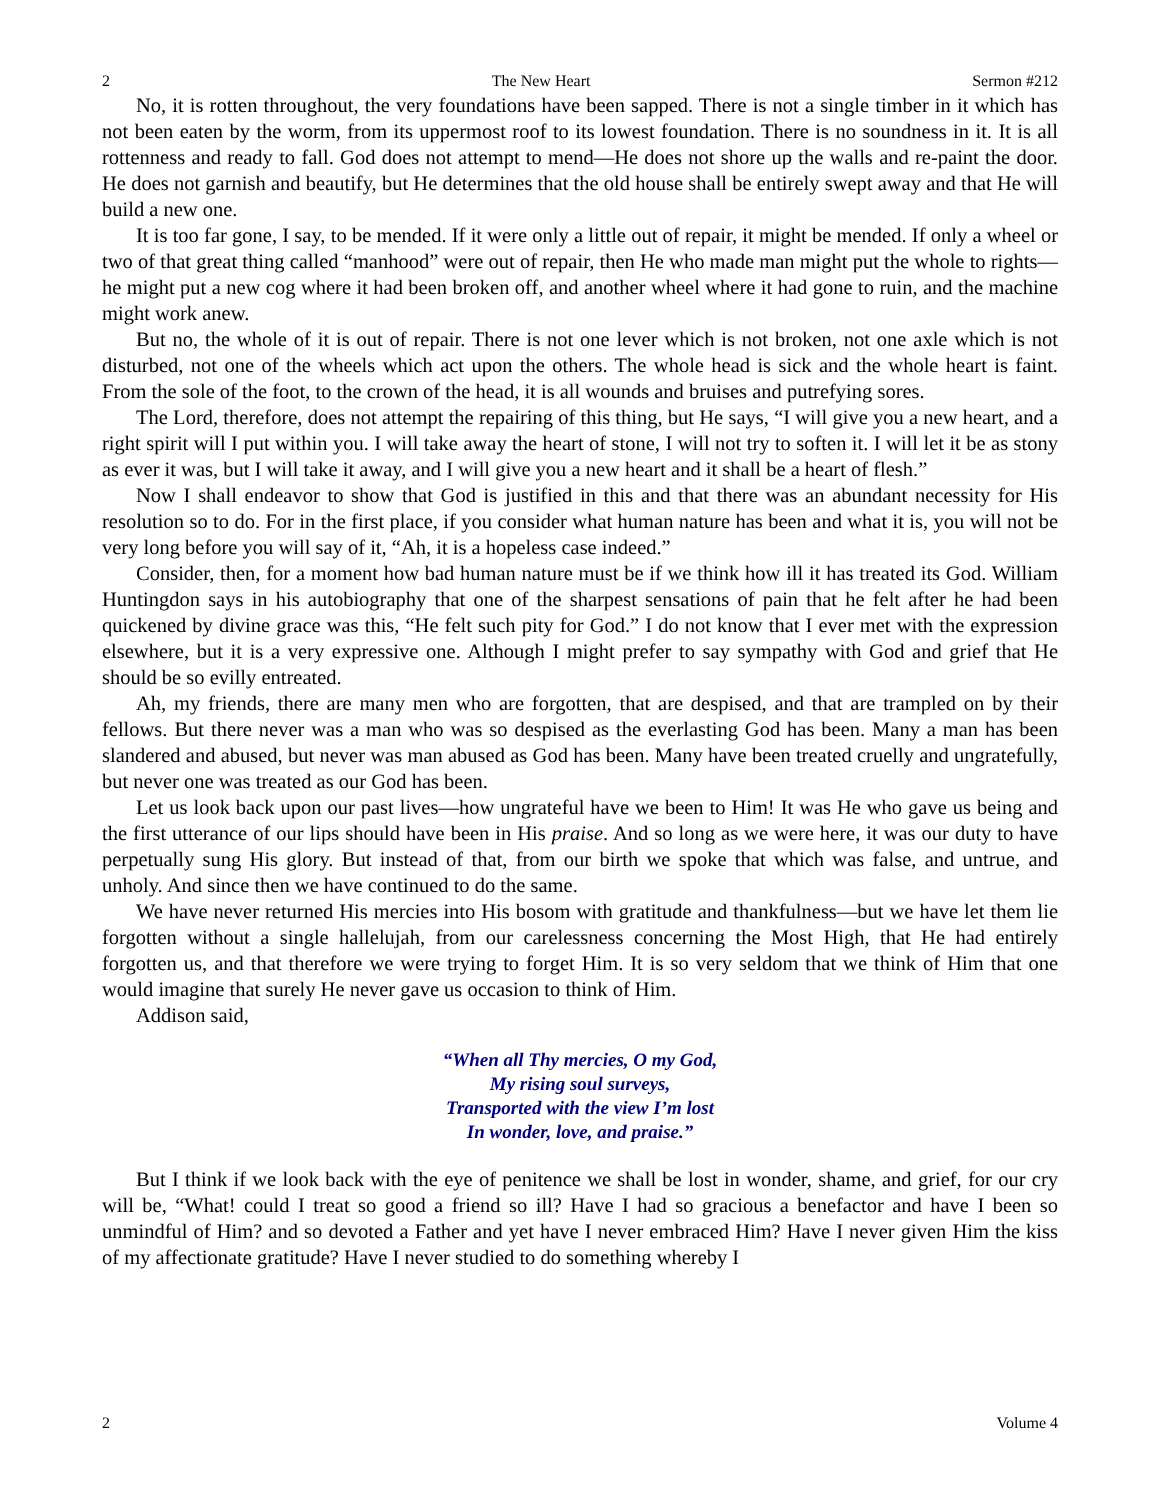2 The New Heart Sermon #212
No, it is rotten throughout, the very foundations have been sapped. There is not a single timber in it which has not been eaten by the worm, from its uppermost roof to its lowest foundation. There is no soundness in it. It is all rottenness and ready to fall. God does not attempt to mend—He does not shore up the walls and re-paint the door. He does not garnish and beautify, but He determines that the old house shall be entirely swept away and that He will build a new one.
It is too far gone, I say, to be mended. If it were only a little out of repair, it might be mended. If only a wheel or two of that great thing called “manhood” were out of repair, then He who made man might put the whole to rights—he might put a new cog where it had been broken off, and another wheel where it had gone to ruin, and the machine might work anew.
But no, the whole of it is out of repair. There is not one lever which is not broken, not one axle which is not disturbed, not one of the wheels which act upon the others. The whole head is sick and the whole heart is faint. From the sole of the foot, to the crown of the head, it is all wounds and bruises and putrefying sores.
The Lord, therefore, does not attempt the repairing of this thing, but He says, “I will give you a new heart, and a right spirit will I put within you. I will take away the heart of stone, I will not try to soften it. I will let it be as stony as ever it was, but I will take it away, and I will give you a new heart and it shall be a heart of flesh.”
Now I shall endeavor to show that God is justified in this and that there was an abundant necessity for His resolution so to do. For in the first place, if you consider what human nature has been and what it is, you will not be very long before you will say of it, “Ah, it is a hopeless case indeed.”
Consider, then, for a moment how bad human nature must be if we think how ill it has treated its God. William Huntingdon says in his autobiography that one of the sharpest sensations of pain that he felt after he had been quickened by divine grace was this, “He felt such pity for God.” I do not know that I ever met with the expression elsewhere, but it is a very expressive one. Although I might prefer to say sympathy with God and grief that He should be so evilly entreated.
Ah, my friends, there are many men who are forgotten, that are despised, and that are trampled on by their fellows. But there never was a man who was so despised as the everlasting God has been. Many a man has been slandered and abused, but never was man abused as God has been. Many have been treated cruelly and ungratefully, but never one was treated as our God has been.
Let us look back upon our past lives—how ungrateful have we been to Him! It was He who gave us being and the first utterance of our lips should have been in His praise. And so long as we were here, it was our duty to have perpetually sung His glory. But instead of that, from our birth we spoke that which was false, and untrue, and unholy. And since then we have continued to do the same.
We have never returned His mercies into His bosom with gratitude and thankfulness—but we have let them lie forgotten without a single hallelujah, from our carelessness concerning the Most High, that He had entirely forgotten us, and that therefore we were trying to forget Him. It is so very seldom that we think of Him that one would imagine that surely He never gave us occasion to think of Him.
Addison said,
“When all Thy mercies, O my God,
My rising soul surveys,
Transported with the view I’m lost
In wonder, love, and praise.”
But I think if we look back with the eye of penitence we shall be lost in wonder, shame, and grief, for our cry will be, “What! could I treat so good a friend so ill? Have I had so gracious a benefactor and have I been so unmindful of Him? and so devoted a Father and yet have I never embraced Him? Have I never given Him the kiss of my affectionate gratitude? Have I never studied to do something whereby I
2 Volume 4